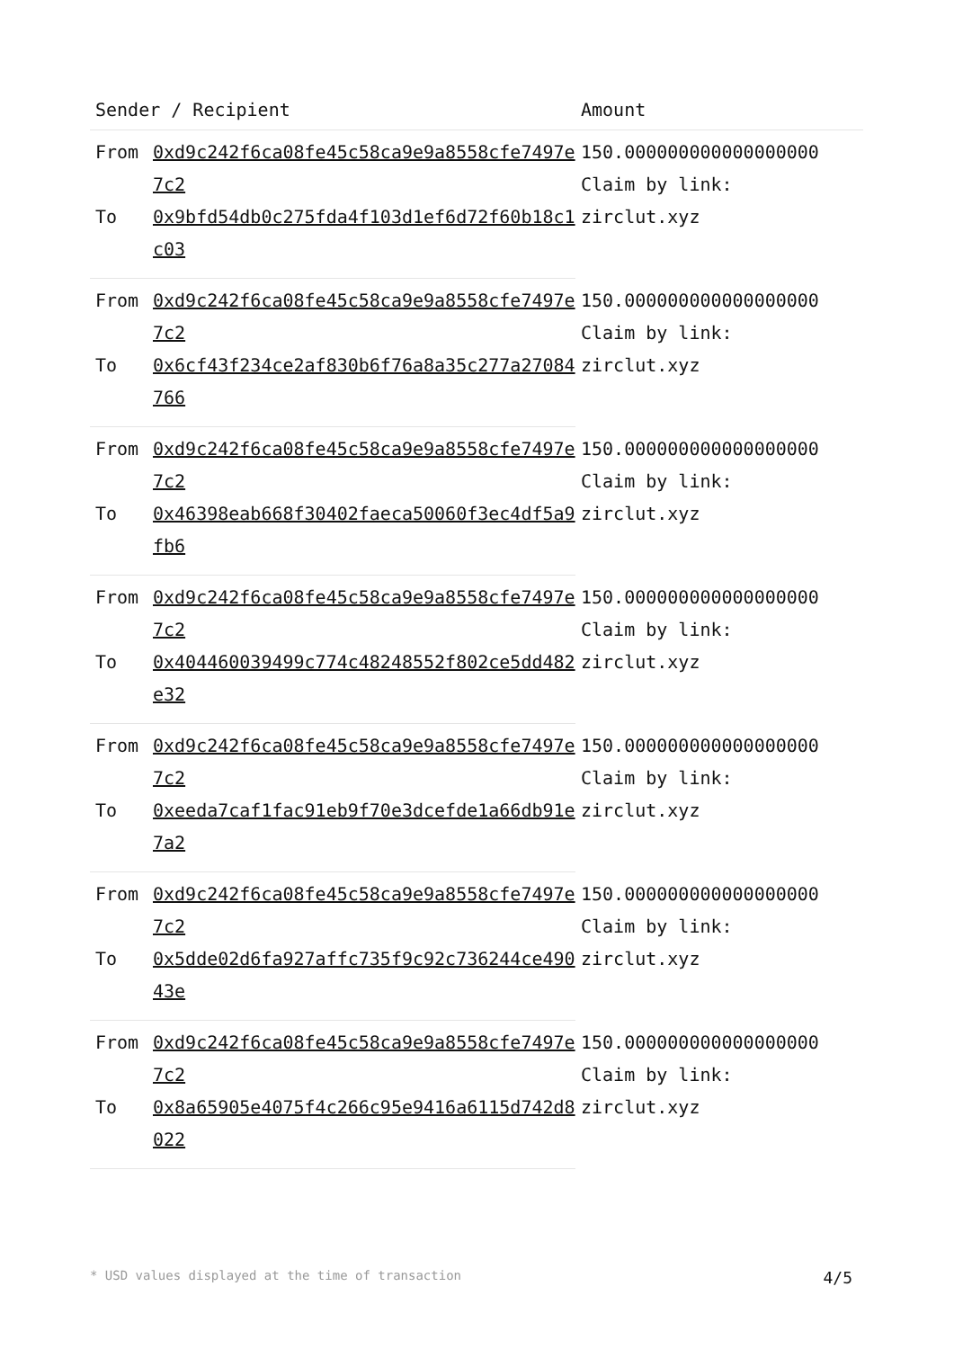| Sender / Recipient | | Amount |
| --- | --- | --- |
| From | 0xd9c242f6ca08fe45c58ca9e9a8558cfe7497e7c2 | 150.000000000000000000 Claim by link: zirclut.xyz |
| To | 0x9bfd54db0c275fda4f103d1ef6d72f60b18c1c03 | |
| From | 0xd9c242f6ca08fe45c58ca9e9a8558cfe7497e7c2 | 150.000000000000000000 Claim by link: zirclut.xyz |
| To | 0x6cf43f234ce2af830b6f76a8a35c277a27084766 | |
| From | 0xd9c242f6ca08fe45c58ca9e9a8558cfe7497e7c2 | 150.000000000000000000 Claim by link: zirclut.xyz |
| To | 0x46398eab668f30402faeca50060f3ec4df5a9fb6 | |
| From | 0xd9c242f6ca08fe45c58ca9e9a8558cfe7497e7c2 | 150.000000000000000000 Claim by link: zirclut.xyz |
| To | 0x404460039499c774c48248552f802ce5dd482e32 | |
| From | 0xd9c242f6ca08fe45c58ca9e9a8558cfe7497e7c2 | 150.000000000000000000 Claim by link: zirclut.xyz |
| To | 0xeeda7caf1fac91eb9f70e3dcefde1a66db91e7a2 | |
| From | 0xd9c242f6ca08fe45c58ca9e9a8558cfe7497e7c2 | 150.000000000000000000 Claim by link: zirclut.xyz |
| To | 0x5dde02d6fa927affc735f9c92c736244ce49043e | |
| From | 0xd9c242f6ca08fe45c58ca9e9a8558cfe7497e7c2 | 150.000000000000000000 Claim by link: zirclut.xyz |
| To | 0x8a65905e4075f4c266c95e9416a6115d742d8022 | |
* USD values displayed at the time of transaction 4/5